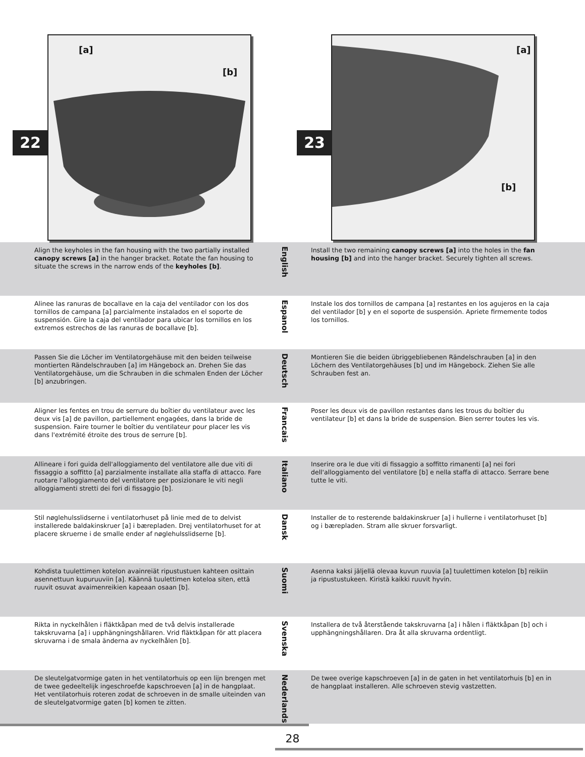[a]
[b]
22
[a]
[b]
23
Align the keyholes in the fan housing with the two partially installed canopy screws [a] in the hanger bracket. Rotate the fan housing to situate the screws in the narrow ends of the keyholes [b].
English
Install the two remaining canopy screws [a] into the holes in the fan housing [b] and into the hanger bracket. Securely tighten all screws.
Alinee las ranuras de bocallave en la caja del ventilador con los dos tornillos de campana [a] parcialmente instalados en el soporte de suspensión. Gire la caja del ventilador para ubicar los tornillos en los extremos estrechos de las ranuras de bocallave [b].
Espanol
Instale los dos tornillos de campana [a] restantes en los agujeros en la caja del ventilador [b] y en el soporte de suspensión. Apriete firmemente todos los tornillos.
Passen Sie die Löcher im Ventilatorgehäuse mit den beiden teilweise montierten Rändelschrauben [a] im Hängebock an. Drehen Sie das Ventilatorgehäuse, um die Schrauben in die schmalen Enden der Löcher [b] anzubringen.
Deutsch
Montieren Sie die beiden übriggebliebenen Rändelschrauben [a] in den Löchern des Ventilatorgehäuses [b] und im Hängebock. Ziehen Sie alle Schrauben fest an.
Aligner les fentes en trou de serrure du boîtier du ventilateur avec les deux vis [a] de pavillon, partiellement engagées, dans la bride de suspension. Faire tourner le boîtier du ventilateur pour placer les vis dans l'extrémité étroite des trous de serrure [b].
Francais
Poser les deux vis de pavillon restantes dans les trous du boîtier du ventilateur [b] et dans la bride de suspension. Bien serrer toutes les vis.
Allineare i fori guida dell'alloggiamento del ventilatore alle due viti di fissaggio a soffitto [a] parzialmente installate alla staffa di attacco. Fare ruotare l'alloggiamento del ventilatore per posizionare le viti negli alloggiamenti stretti dei fori di fissaggio [b].
Italiano
Inserire ora le due viti di fissaggio a soffitto rimanenti [a] nei fori dell'alloggiamento del ventilatore [b] e nella staffa di attacco. Serrare bene tutte le viti.
Stil nøglehulsslidserne i ventilatorhuset på linie med de to delvist installerede baldakinskruer [a] i bærepladen. Drej ventilatorhuset for at placere skruerne i de smalle ender af nøglehulsslidserne [b].
Dansk
Installer de to resterende baldakinskruer [a] i hullerne i ventilatorhuset [b] og i bærepladen. Stram alle skruer forsvarligt.
Kohdista tuulettimen kotelon avainreiät ripustustuen kahteen osittain asennettuun kupuruuviin [a]. Käännä tuulettimen koteloa siten, että ruuvit osuvat avaimenreikien kapeaan osaan [b].
Suomi
Asenna kaksi jäljellä olevaa kuvun ruuvia [a] tuulettimen kotelon [b] reikiin ja ripustustukeen. Kiristä kaikki ruuvit hyvin.
Rikta in nyckelhålen i fläktkåpan med de två delvis installerade takskruvarna [a] i upphängningshållaren. Vrid fläktkåpan för att placera skruvarna i de smala änderna av nyckelhålen [b].
Svenska
Installera de två återstående takskruvarna [a] i hålen i fläktkåpan [b] och i upphängningshållaren. Dra åt alla skruvarna ordentligt.
De sleutelgatvormige gaten in het ventilatorhuis op een lijn brengen met de twee gedeeltelijk ingeschroefde kapschroeven [a] in de hangplaat. Het ventilatorhuis roteren zodat de schroeven in de smalle uiteinden van de sleutelgatvormige gaten [b] komen te zitten.
Nederlands
De twee overige kapschroeven [a] in de gaten in het ventilatorhuis [b] en in de hangplaat installeren. Alle schroeven stevig vastzetten.
28